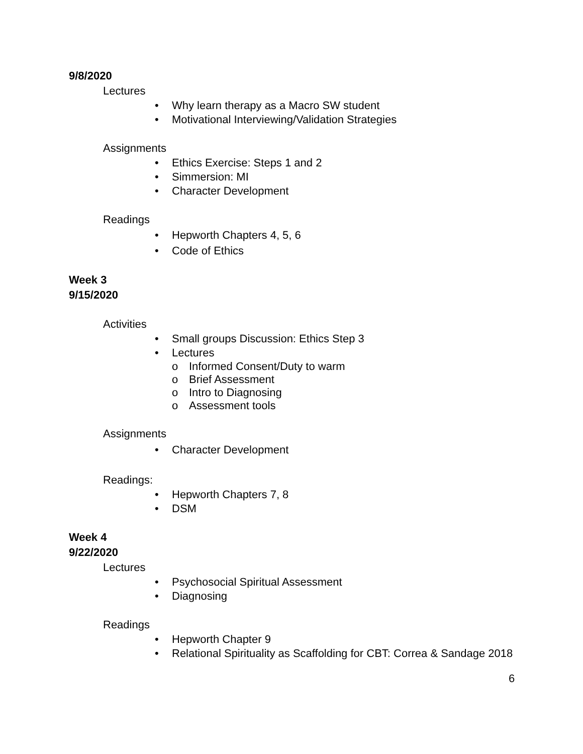9/8/2020
Lectures
• Why learn therapy as a Macro SW student
• Motivational Interviewing/Validation Strategies
Assignments
• Ethics Exercise: Steps 1 and 2
• Simmersion: MI
• Character Development
Readings
• Hepworth Chapters 4, 5, 6
• Code of Ethics
Week 3
9/15/2020
Activities
• Small groups Discussion: Ethics Step 3
• Lectures
o Informed Consent/Duty to warm
o Brief Assessment
o Intro to Diagnosing
o Assessment tools
Assignments
• Character Development
Readings:
• Hepworth Chapters 7, 8
• DSM
Week 4
9/22/2020
Lectures
• Psychosocial Spiritual Assessment
• Diagnosing
Readings
• Hepworth Chapter 9
• Relational Spirituality as Scaffolding for CBT: Correa & Sandage 2018
6